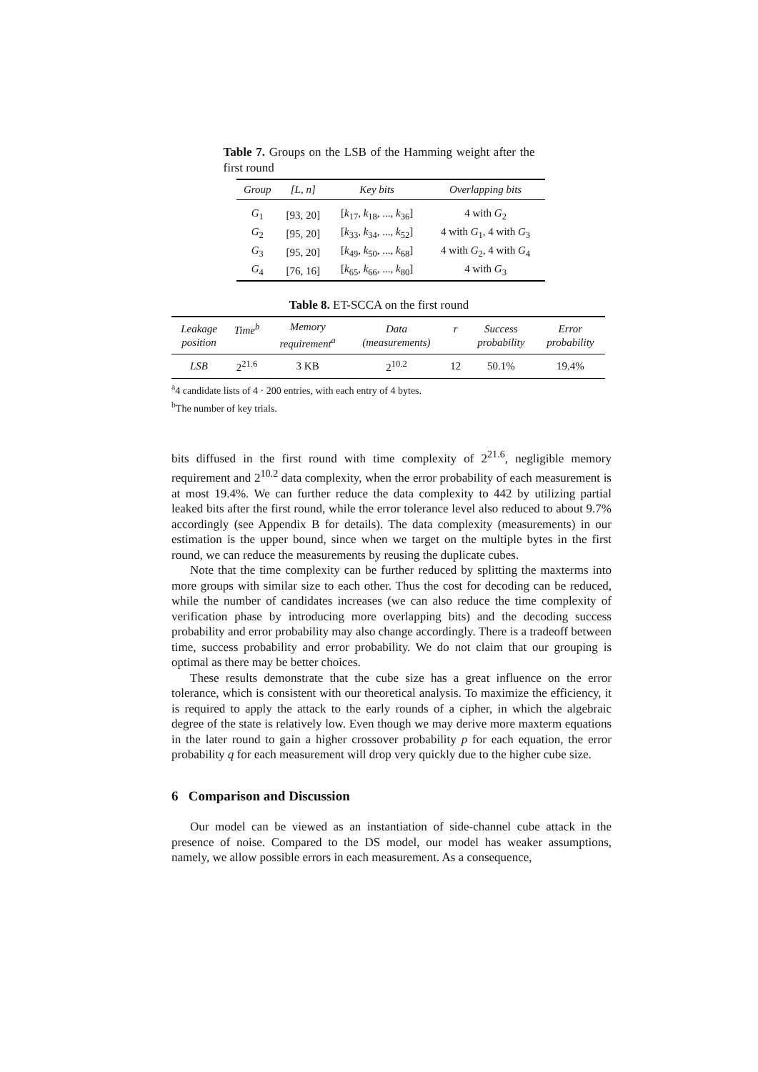Table 7. Groups on the LSB of the Hamming weight after the first round
| Group | [L, n] | Key bits | Overlapping bits |
| --- | --- | --- | --- |
| G<sub>1</sub> | [93, 20] | [ k<sub>17</sub>, k<sub>18</sub>, ..., k<sub>36</sub>] | 4 with G<sub>2</sub> |
| G<sub>2</sub> | [95, 20] | [ k<sub>33</sub>, k<sub>34</sub>, ..., k<sub>52</sub>] | 4 with G<sub>1</sub>, 4 with G<sub>3</sub> |
| G<sub>3</sub> | [95, 20] | [ k<sub>49</sub>, k<sub>50</sub>, ..., k<sub>68</sub>] | 4 with G<sub>2</sub>, 4 with G<sub>4</sub> |
| G<sub>4</sub> | [76, 16] | [ k<sub>65</sub>, k<sub>66</sub>, ..., k<sub>80</sub>] | 4 with G<sub>3</sub> |
Table 8. ET-SCCA on the first round
| Leakage position | Time<sup>b</sup> | Memory requirement<sup>a</sup> | Data (measurements) | r | Success probability | Error probability |
| --- | --- | --- | --- | --- | --- | --- |
| LSB | 2<sup>21.6</sup> | 3 KB | 2<sup>10.2</sup> | 12 | 50.1% | 19.4% |
<sup>a</sup> 4 candidate lists of 4 · 200 entries, with each entry of 4 bytes.
<sup>b</sup> The number of key trials.
bits diffused in the first round with time complexity of 2<sup>21.6</sup>, negligible memory requirement and 2<sup>10.2</sup> data complexity, when the error probability of each measurement is at most 19.4%. We can further reduce the data complexity to 442 by utilizing partial leaked bits after the first round, while the error tolerance level also reduced to about 9.7% accordingly (see Appendix B for details). The data complexity (measurements) in our estimation is the upper bound, since when we target on the multiple bytes in the first round, we can reduce the measurements by reusing the duplicate cubes.
Note that the time complexity can be further reduced by splitting the maxterms into more groups with similar size to each other. Thus the cost for decoding can be reduced, while the number of candidates increases (we can also reduce the time complexity of verification phase by introducing more overlapping bits) and the decoding success probability and error probability may also change accordingly. There is a tradeoff between time, success probability and error probability. We do not claim that our grouping is optimal as there may be better choices.
These results demonstrate that the cube size has a great influence on the error tolerance, which is consistent with our theoretical analysis. To maximize the efficiency, it is required to apply the attack to the early rounds of a cipher, in which the algebraic degree of the state is relatively low. Even though we may derive more maxterm equations in the later round to gain a higher crossover probability p for each equation, the error probability q for each measurement will drop very quickly due to the higher cube size.
6 Comparison and Discussion
Our model can be viewed as an instantiation of side-channel cube attack in the presence of noise. Compared to the DS model, our model has weaker assumptions, namely, we allow possible errors in each measurement. As a consequence,